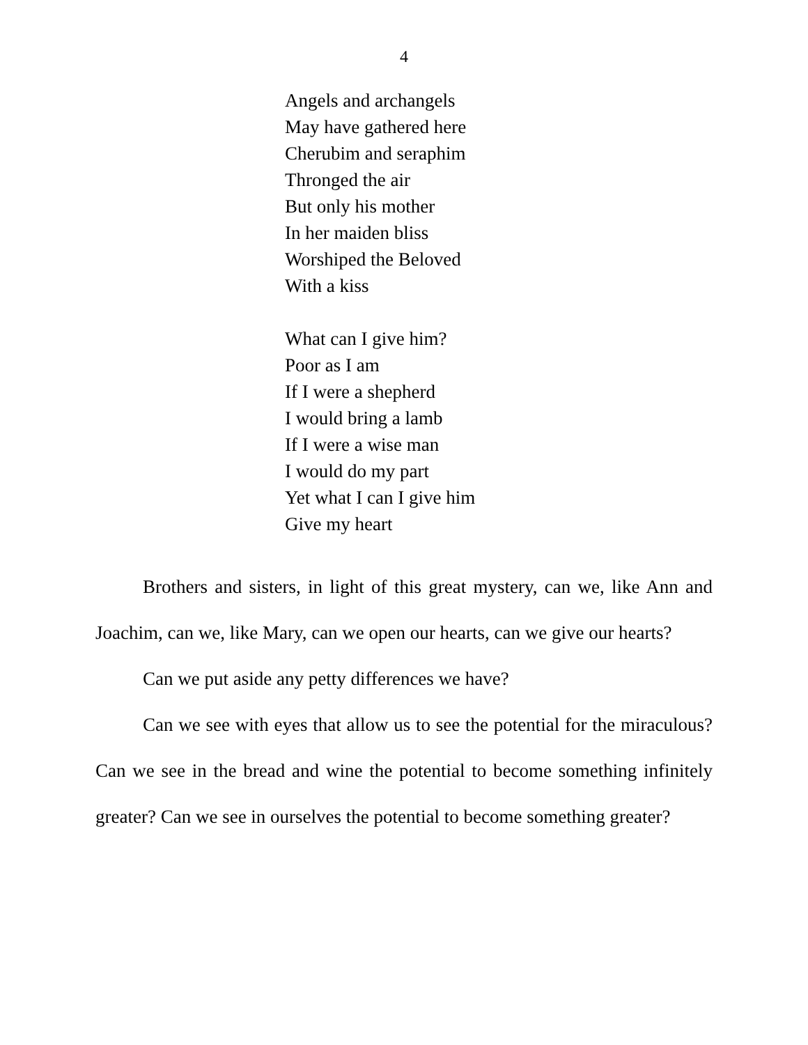4
Angels and archangels
May have gathered here
Cherubim and seraphim
Thronged the air
But only his mother
In her maiden bliss
Worshiped the Beloved
With a kiss
What can I give him?
Poor as I am
If I were a shepherd
I would bring a lamb
If I were a wise man
I would do my part
Yet what I can I give him
Give my heart
Brothers and sisters, in light of this great mystery, can we, like Ann and Joachim, can we, like Mary, can we open our hearts, can we give our hearts?
Can we put aside any petty differences we have?
Can we see with eyes that allow us to see the potential for the miraculous? Can we see in the bread and wine the potential to become something infinitely greater? Can we see in ourselves the potential to become something greater?